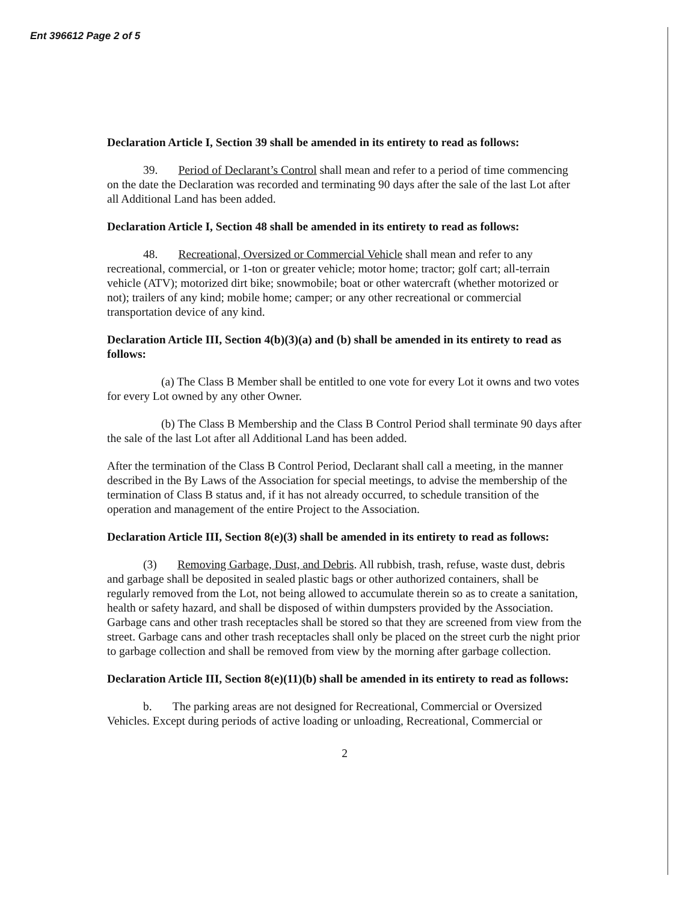Ent 396612 Page 2 of 5
Declaration Article I, Section 39 shall be amended in its entirety to read as follows:
39. Period of Declarant’s Control shall mean and refer to a period of time commencing on the date the Declaration was recorded and terminating 90 days after the sale of the last Lot after all Additional Land has been added.
Declaration Article I, Section 48 shall be amended in its entirety to read as follows:
48. Recreational, Oversized or Commercial Vehicle shall mean and refer to any recreational, commercial, or 1-ton or greater vehicle; motor home; tractor; golf cart; all-terrain vehicle (ATV); motorized dirt bike; snowmobile; boat or other watercraft (whether motorized or not); trailers of any kind; mobile home; camper; or any other recreational or commercial transportation device of any kind.
Declaration Article III, Section 4(b)(3)(a) and (b) shall be amended in its entirety to read as follows:
(a) The Class B Member shall be entitled to one vote for every Lot it owns and two votes for every Lot owned by any other Owner.
(b) The Class B Membership and the Class B Control Period shall terminate 90 days after the sale of the last Lot after all Additional Land has been added.
After the termination of the Class B Control Period, Declarant shall call a meeting, in the manner described in the By Laws of the Association for special meetings, to advise the membership of the termination of Class B status and, if it has not already occurred, to schedule transition of the operation and management of the entire Project to the Association.
Declaration Article III, Section 8(e)(3) shall be amended in its entirety to read as follows:
(3) Removing Garbage, Dust, and Debris. All rubbish, trash, refuse, waste dust, debris and garbage shall be deposited in sealed plastic bags or other authorized containers, shall be regularly removed from the Lot, not being allowed to accumulate therein so as to create a sanitation, health or safety hazard, and shall be disposed of within dumpsters provided by the Association. Garbage cans and other trash receptacles shall be stored so that they are screened from view from the street. Garbage cans and other trash receptacles shall only be placed on the street curb the night prior to garbage collection and shall be removed from view by the morning after garbage collection.
Declaration Article III, Section 8(e)(11)(b) shall be amended in its entirety to read as follows:
b. The parking areas are not designed for Recreational, Commercial or Oversized Vehicles. Except during periods of active loading or unloading, Recreational, Commercial or
2